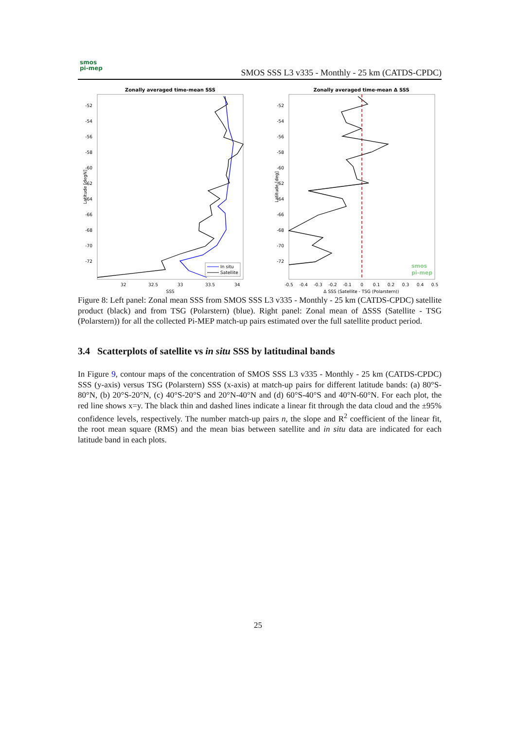smos
pi-mep
SMOS SSS L3 v335 - Monthly - 25 km (CATDS-CPDC)
Zonally averaged time-mean SSS
-52
-54
-56
-58
-60
-62
-64
-66
-68
-70
-72
32
32.5
33
33.5
34
SSS
Latitude [degN]
In situ
Satellite
Zonally averaged time-mean Δ SSS
-52
-54
-56
-58
-60
-62
-64
-66
-68
-70
-72
-0.5
-0.4
-0.3
-0.2
-0.1
0
0.1
0.2
0.3
0.4
0.5
Δ SSS (Satellite - TSG (Polarstern))
Latitude [deg]
smos
pi-mep
Figure 8: Left panel: Zonal mean SSS from SMOS SSS L3 v335 - Monthly - 25 km (CATDS-CPDC) satellite product (black) and from TSG (Polarstern) (blue). Right panel: Zonal mean of ΔSSS (Satellite - TSG (Polarstern)) for all the collected Pi-MEP match-up pairs estimated over the full satellite product period.
3.4 Scatterplots of satellite vs in situ SSS by latitudinal bands
In Figure 9, contour maps of the concentration of SMOS SSS L3 v335 - Monthly - 25 km (CATDS-CPDC) SSS (y-axis) versus TSG (Polarstern) SSS (x-axis) at match-up pairs for different latitude bands: (a) 80°S-80°N, (b) 20°S-20°N, (c) 40°S-20°S and 20°N-40°N and (d) 60°S-40°S and 40°N-60°N. For each plot, the red line shows x=y. The black thin and dashed lines indicate a linear fit through the data cloud and the ±95% confidence levels, respectively. The number match-up pairs n, the slope and R<sup>2</sup> coefficient of the linear fit, the root mean square (RMS) and the mean bias between satellite and in situ data are indicated for each latitude band in each plots.
25